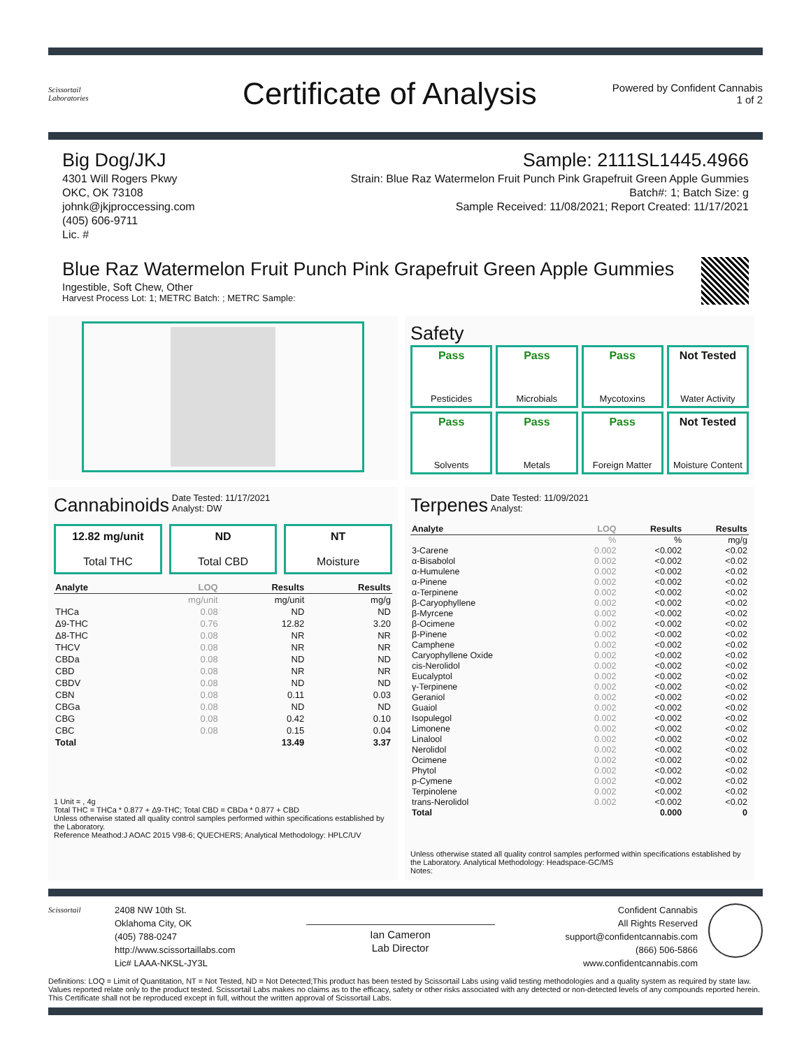Scissortail
Laboratories
Certificate of Analysis
Powered by Confident Cannabis
1 of 2
Big Dog/JKJ
4301 Will Rogers Pkwy
OKC, OK 73108
johnk@jkjproccessing.com
(405) 606-9711
Lic. #
Sample: 2111SL1445.4966
Strain: Blue Raz Watermelon Fruit Punch Pink Grapefruit Green Apple Gummies
Batch#: 1; Batch Size: g
Sample Received: 11/08/2021; Report Created: 11/17/2021
Blue Raz Watermelon Fruit Punch Pink Grapefruit Green Apple Gummies
Ingestible, Soft Chew, Other
Harvest Process Lot: 1; METRC Batch: ; METRC Sample:
Safety
Pass
Pesticides
Pass
Microbials
Pass
Mycotoxins
Not Tested
Water Activity
Pass
Solvents
Pass
Metals
Pass
Foreign Matter
Not Tested
Moisture Content
Cannabinoids Date Tested: 11/17/2021
Analyst: DW
12.82 mg/unit
Total THC
ND
Total CBD
NT
Moisture
| Analyte | LOQ | Results | Results |
| --- | --- | --- | --- |
| | mg/unit | mg/unit | mg/g |
| THCa | 0.08 | ND | ND |
| Δ9-THC | 0.76 | 12.82 | 3.20 |
| Δ8-THC | 0.08 | NR | NR |
| THCV | 0.08 | NR | NR |
| CBDa | 0.08 | ND | ND |
| CBD | 0.08 | NR | NR |
| CBDV | 0.08 | ND | ND |
| CBN | 0.08 | 0.11 | 0.03 |
| CBGa | 0.08 | ND | ND |
| CBG | 0.08 | 0.42 | 0.10 |
| CBC | 0.08 | 0.15 | 0.04 |
| Total | | 13.49 | 3.37 |
1 Unit = , 4g
Total THC = THCa * 0.877 + Δ9-THC; Total CBD = CBDa * 0.877 + CBD
Unless otherwise stated all quality control samples performed within specifications established by the Laboratory.
Reference Meathod:J AOAC 2015 V98-6; QUECHERS; Analytical Methodology: HPLC/UV
Terpenes Date Tested: 11/09/2021
Analyst:
| Analyte | LOQ | Results | Results |
| --- | --- | --- | --- |
| | % | % | mg/g |
| 3-Carene | 0.002 | <0.002 | <0.02 |
| α-Bisabolol | 0.002 | <0.002 | <0.02 |
| α-Humulene | 0.002 | <0.002 | <0.02 |
| α-Pinene | 0.002 | <0.002 | <0.02 |
| α-Terpinene | 0.002 | <0.002 | <0.02 |
| β-Caryophyllene | 0.002 | <0.002 | <0.02 |
| β-Myrcene | 0.002 | <0.002 | <0.02 |
| β-Ocimene | 0.002 | <0.002 | <0.02 |
| β-Pinene | 0.002 | <0.002 | <0.02 |
| Camphene | 0.002 | <0.002 | <0.02 |
| Caryophyllene Oxide | 0.002 | <0.002 | <0.02 |
| cis-Nerolidol | 0.002 | <0.002 | <0.02 |
| Eucalyptol | 0.002 | <0.002 | <0.02 |
| γ-Terpinene | 0.002 | <0.002 | <0.02 |
| Geraniol | 0.002 | <0.002 | <0.02 |
| Guaiol | 0.002 | <0.002 | <0.02 |
| Isopulegol | 0.002 | <0.002 | <0.02 |
| Limonene | 0.002 | <0.002 | <0.02 |
| Linalool | 0.002 | <0.002 | <0.02 |
| Nerolidol | 0.002 | <0.002 | <0.02 |
| Ocimene | 0.002 | <0.002 | <0.02 |
| Phytol | 0.002 | <0.002 | <0.02 |
| p-Cymene | 0.002 | <0.002 | <0.02 |
| Terpinolene | 0.002 | <0.002 | <0.02 |
| trans-Nerolidol | 0.002 | <0.002 | <0.02 |
| Total | | 0.000 | 0 |
Unless otherwise stated all quality control samples performed within specifications established by the Laboratory. Analytical Methodology: Headspace-GC/MS
Notes:
Scissortail
2408 NW 10th St.
Oklahoma City, OK
(405) 788-0247
http://www.scissortaillabs.com
Lic# LAAA-NKSL-JY3L
Ian Cameron
Lab Director
Confident Cannabis
All Rights Reserved
support@confidentcannabis.com
(866) 506-5866
www.confidentcannabis.com
Definitions: LOQ = Limit of Quantitation, NT = Not Tested, ND = Not Detected;This product has been tested by Scissortail Labs using valid testing methodologies and a quality system as required by state law. Values reported relate only to the product tested. Scissortail Labs makes no claims as to the efficacy, safety or other risks associated with any detected or non-detected levels of any compounds reported herein. This Certificate shall not be reproduced except in full, without the written approval of Scissortail Labs.